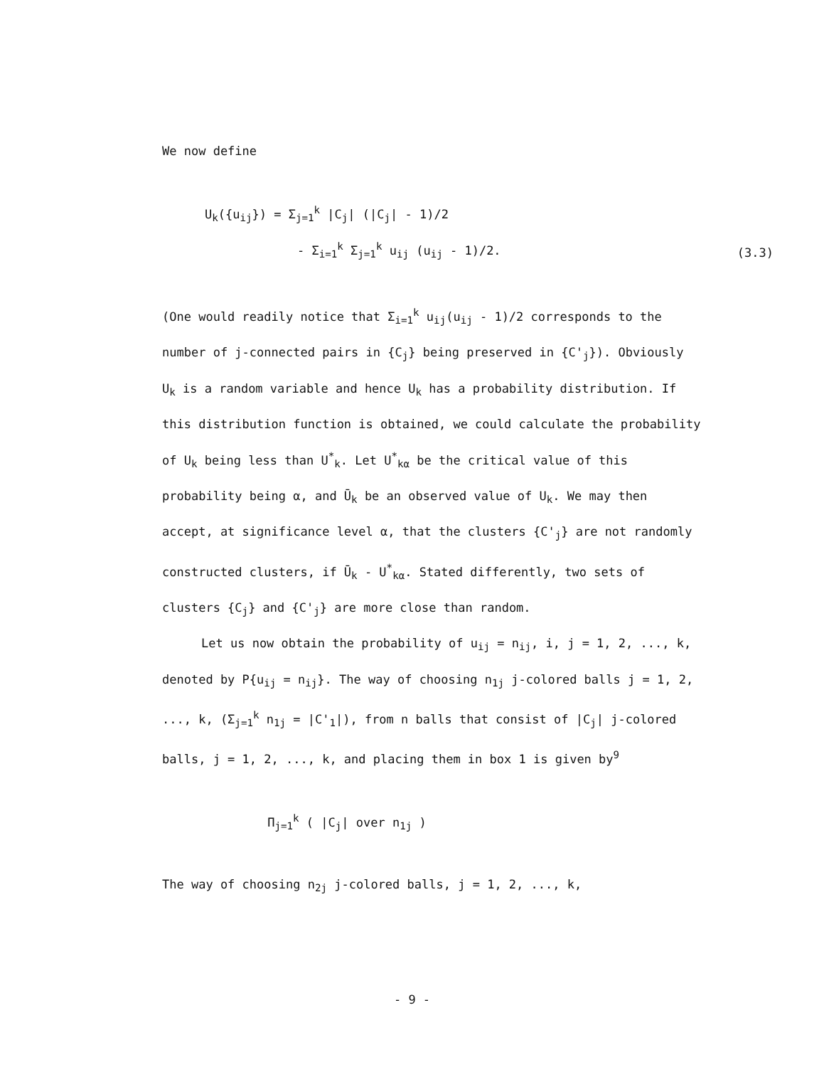We now define
U<sub>k</sub>({u<sub>ij</sub>}) = Σ<sub>j=1</sub><sup>k</sup> |C<sub>j</sub>| (|C<sub>j</sub>| - 1)/2
- Σ<sub>i=1</sub><sup>k</sup> Σ<sub>j=1</sub><sup>k</sup> u<sub>ij</sub> (u<sub>ij</sub> - 1)/2.
(3.3)
(One would readily notice that Σ<sub>i=1</sub><sup>k</sup> u<sub>ij</sub>(u<sub>ij</sub> - 1)/2 corresponds to the number of j-connected pairs in {C<sub>j</sub>} being preserved in {C'<sub>j</sub>}). Obviously U<sub>k</sub> is a random variable and hence U<sub>k</sub> has a probability distribution. If this distribution function is obtained, we could calculate the probability of U<sub>k</sub> being less than U<sup>*</sup><sub>k</sub>. Let U<sup>*</sup><sub>kα</sub> be the critical value of this probability being α, and Ū<sub>k</sub> be an observed value of U<sub>k</sub>. We may then accept, at significance level α, that the clusters {C'<sub>j</sub>} are not randomly constructed clusters, if Ū<sub>k</sub> - U<sup>*</sup><sub>kα</sub>. Stated differently, two sets of clusters {C<sub>j</sub>} and {C'<sub>j</sub>} are more close than random.
Let us now obtain the probability of u<sub>ij</sub> = n<sub>ij</sub>, i, j = 1, 2, ..., k, denoted by P{u<sub>ij</sub> = n<sub>ij</sub>}. The way of choosing n<sub>1j</sub> j-colored balls j = 1, 2, ..., k, (Σ<sub>j=1</sub><sup>k</sup> n<sub>1j</sub> = |C'<sub>1</sub>|), from n balls that consist of |C<sub>j</sub>| j-colored balls, j = 1, 2, ..., k, and placing them in box 1 is given by<sup>9</sup>
Π<sub>j=1</sub><sup>k</sup> ( |C<sub>j</sub>| over n<sub>1j</sub> )
The way of choosing n<sub>2j</sub> j-colored balls, j = 1, 2, ..., k,
- 9 -